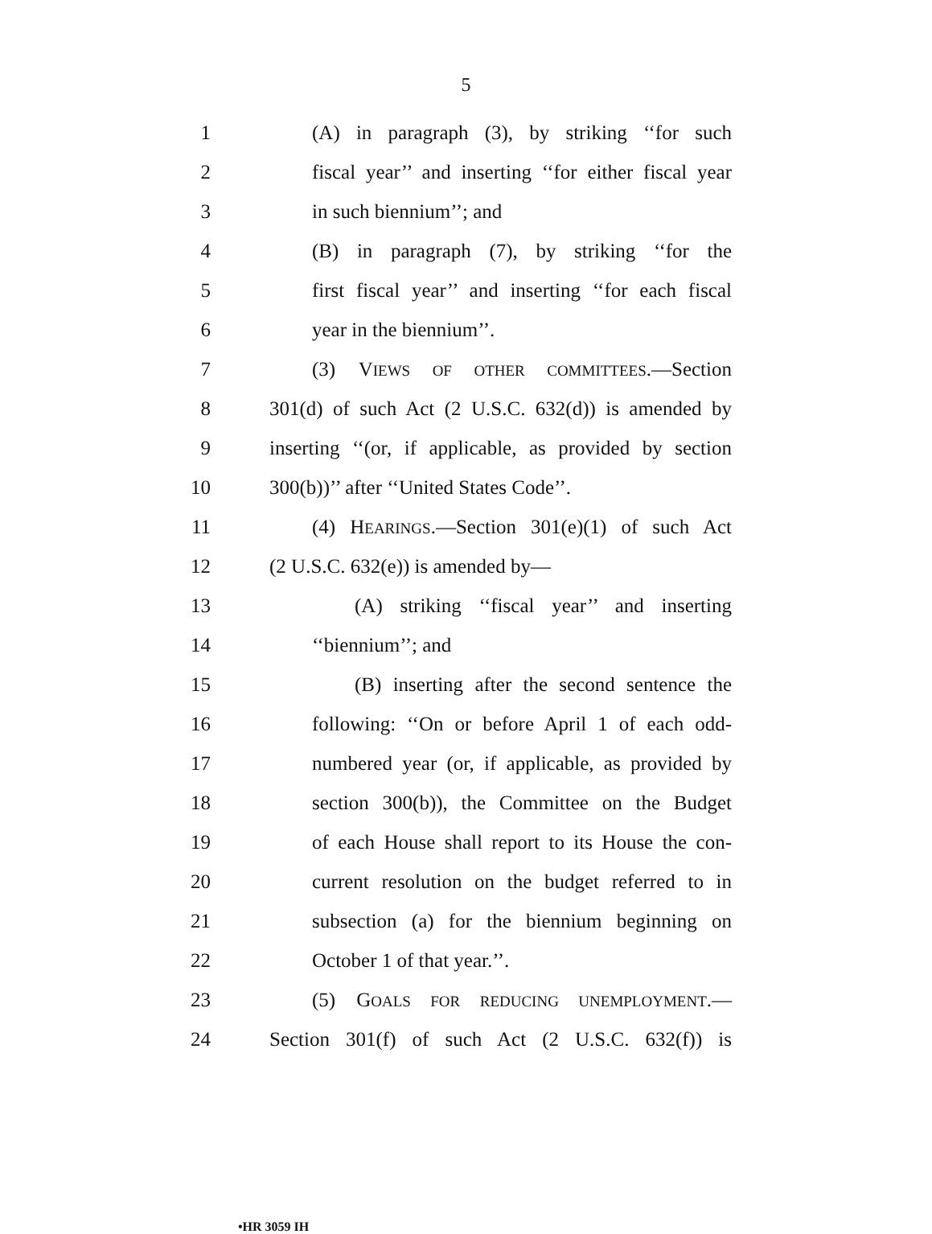5
1 (A) in paragraph (3), by striking ‘‘for such
2 fiscal year’’ and inserting ‘‘for either fiscal year
3 in such biennium’’; and
4 (B) in paragraph (7), by striking ‘‘for the
5 first fiscal year’’ and inserting ‘‘for each fiscal
6 year in the biennium’’.
7 (3) VIEWS OF OTHER COMMITTEES.—Section
8 301(d) of such Act (2 U.S.C. 632(d)) is amended by
9 inserting ‘‘(or, if applicable, as provided by section
10 300(b))’’ after ‘‘United States Code’’.
11 (4) HEARINGS.—Section 301(e)(1) of such Act
12 (2 U.S.C. 632(e)) is amended by—
13 (A) striking ‘‘fiscal year’’ and inserting
14 ‘‘biennium’’; and
15 (B) inserting after the second sentence the
16 following: ‘‘On or before April 1 of each odd-
17 numbered year (or, if applicable, as provided by
18 section 300(b)), the Committee on the Budget
19 of each House shall report to its House the con-
20 current resolution on the budget referred to in
21 subsection (a) for the biennium beginning on
22 October 1 of that year.’’.
23 (5) GOALS FOR REDUCING UNEMPLOYMENT.—
24 Section 301(f) of such Act (2 U.S.C. 632(f)) is
•HR 3059 IH